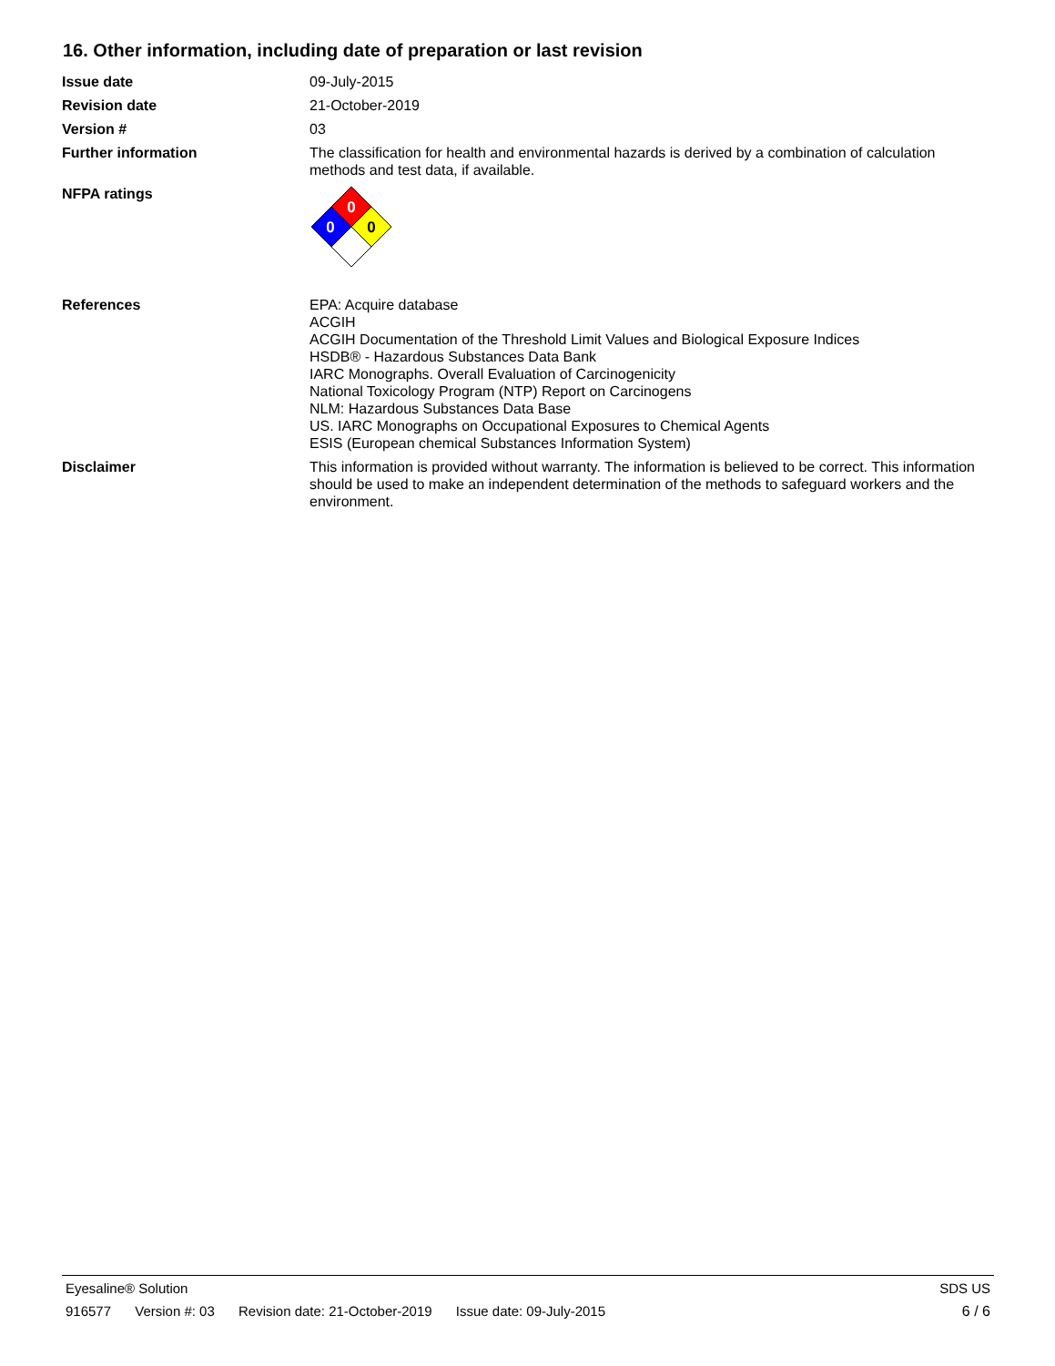16. Other information, including date of preparation or last revision
Issue date 09-July-2015
Revision date 21-October-2019
Version # 03
Further information The classification for health and environmental hazards is derived by a combination of calculation methods and test data, if available.
NFPA ratings
0
0
0
References EPA: Acquire database
ACGIH
ACGIH Documentation of the Threshold Limit Values and Biological Exposure Indices
HSDB® - Hazardous Substances Data Bank
IARC Monographs. Overall Evaluation of Carcinogenicity
National Toxicology Program (NTP) Report on Carcinogens
NLM: Hazardous Substances Data Base
US. IARC Monographs on Occupational Exposures to Chemical Agents
ESIS (European chemical Substances Information System)
Disclaimer This information is provided without warranty. The information is believed to be correct. This information should be used to make an independent determination of the methods to safeguard workers and the environment.
Eyesaline® Solution SDS US
916577 Version #: 03 Revision date: 21-October-2019 Issue date: 09-July-2015 6 / 6